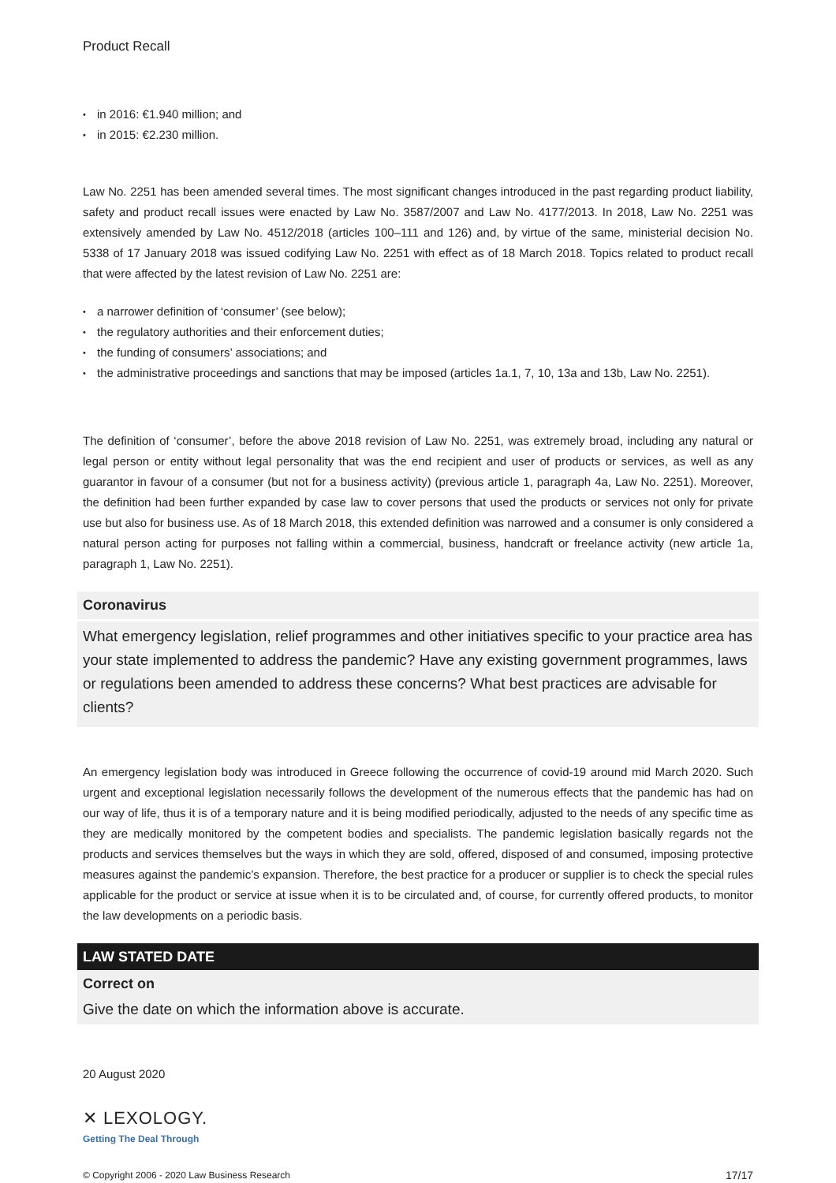Product Recall
in 2016: €1.940 million; and
in 2015: €2.230 million.
Law No. 2251 has been amended several times. The most significant changes introduced in the past regarding product liability, safety and product recall issues were enacted by Law No. 3587/2007 and Law No. 4177/2013. In 2018, Law No. 2251 was extensively amended by Law No. 4512/2018 (articles 100–111 and 126) and, by virtue of the same, ministerial decision No. 5338 of 17 January 2018 was issued codifying Law No. 2251 with effect as of 18 March 2018. Topics related to product recall that were affected by the latest revision of Law No. 2251 are:
a narrower definition of ‘consumer’ (see below);
the regulatory authorities and their enforcement duties;
the funding of consumers’ associations; and
the administrative proceedings and sanctions that may be imposed (articles 1a.1, 7, 10, 13a and 13b, Law No. 2251).
The definition of ‘consumer’, before the above 2018 revision of Law No. 2251, was extremely broad, including any natural or legal person or entity without legal personality that was the end recipient and user of products or services, as well as any guarantor in favour of a consumer (but not for a business activity) (previous article 1, paragraph 4a, Law No. 2251). Moreover, the definition had been further expanded by case law to cover persons that used the products or services not only for private use but also for business use. As of 18 March 2018, this extended definition was narrowed and a consumer is only considered a natural person acting for purposes not falling within a commercial, business, handcraft or freelance activity (new article 1a, paragraph 1, Law No. 2251).
Coronavirus
What emergency legislation, relief programmes and other initiatives specific to your practice area has your state implemented to address the pandemic? Have any existing government programmes, laws or regulations been amended to address these concerns? What best practices are advisable for clients?
An emergency legislation body was introduced in Greece following the occurrence of covid-19 around mid March 2020. Such urgent and exceptional legislation necessarily follows the development of the numerous effects that the pandemic has had on our way of life, thus it is of a temporary nature and it is being modified periodically, adjusted to the needs of any specific time as they are medically monitored by the competent bodies and specialists. The pandemic legislation basically regards not the products and services themselves but the ways in which they are sold, offered, disposed of and consumed, imposing protective measures against the pandemic’s expansion. Therefore, the best practice for a producer or supplier is to check the special rules applicable for the product or service at issue when it is to be circulated and, of course, for currently offered products, to monitor the law developments on a periodic basis.
LAW STATED DATE
Correct on
Give the date on which the information above is accurate.
20 August 2020
✕ LEXOLOGY.
Getting The Deal Through
© Copyright 2006 - 2020 Law Business Research 17/17